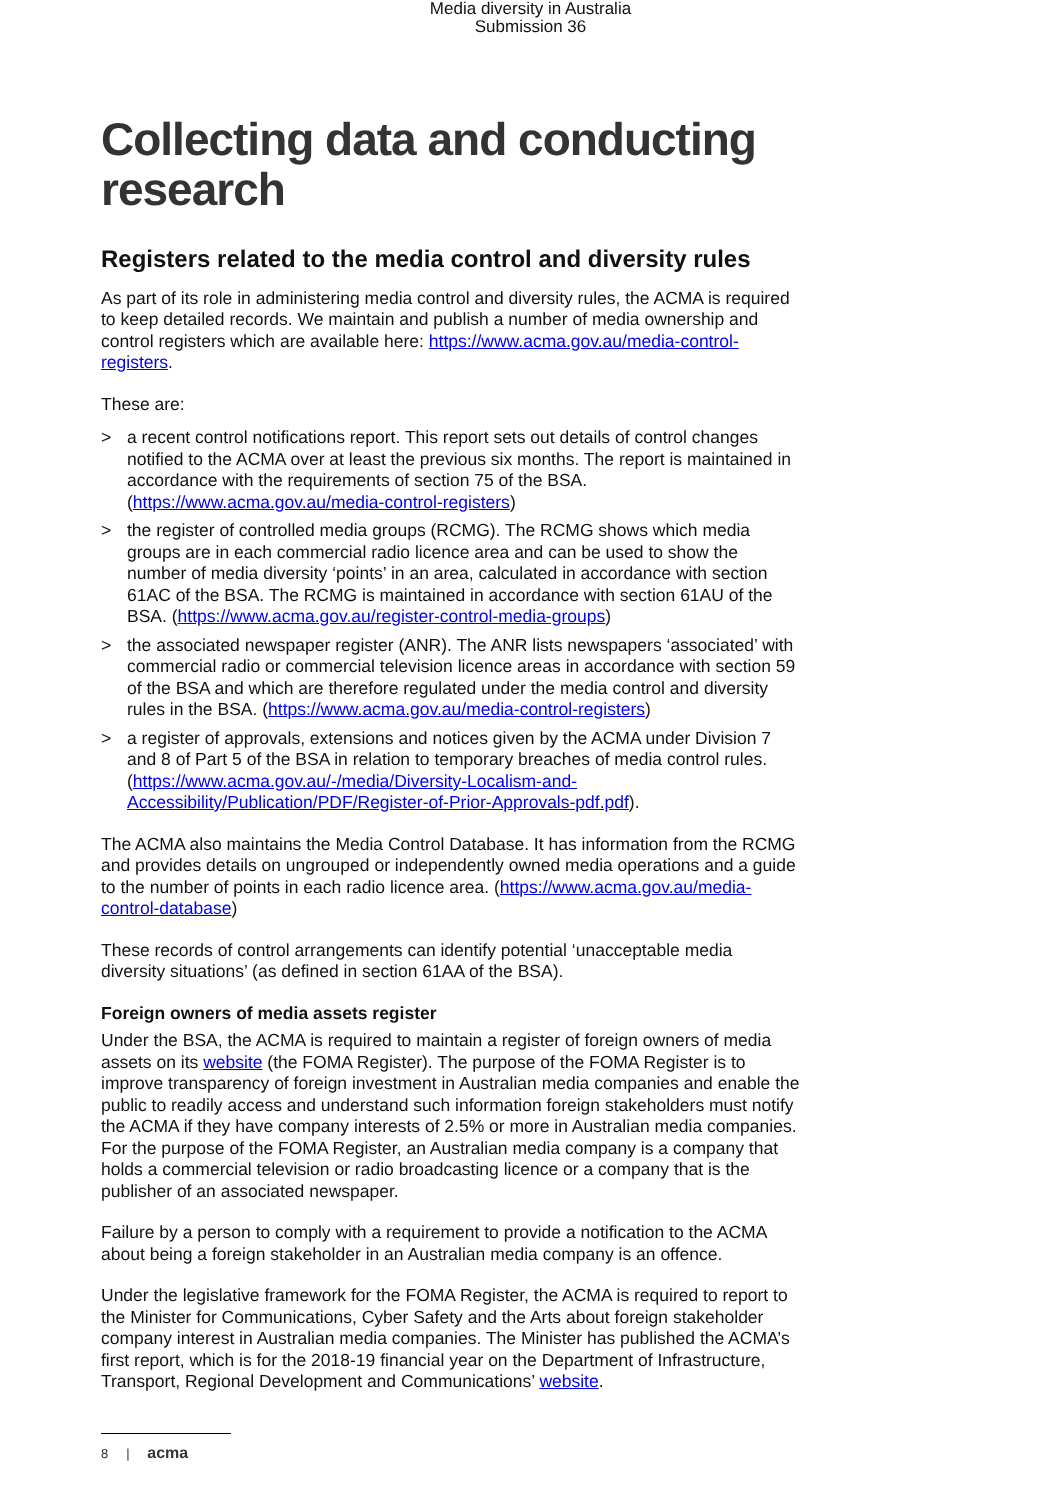Media diversity in Australia
Submission 36
Collecting data and conducting research
Registers related to the media control and diversity rules
As part of its role in administering media control and diversity rules, the ACMA is required to keep detailed records. We maintain and publish a number of media ownership and control registers which are available here: https://www.acma.gov.au/media-control-registers.
These are:
> a recent control notifications report. This report sets out details of control changes notified to the ACMA over at least the previous six months. The report is maintained in accordance with the requirements of section 75 of the BSA. (https://www.acma.gov.au/media-control-registers)
> the register of controlled media groups (RCMG). The RCMG shows which media groups are in each commercial radio licence area and can be used to show the number of media diversity ‘points’ in an area, calculated in accordance with section 61AC of the BSA. The RCMG is maintained in accordance with section 61AU of the BSA. (https://www.acma.gov.au/register-control-media-groups)
> the associated newspaper register (ANR). The ANR lists newspapers ‘associated’ with commercial radio or commercial television licence areas in accordance with section 59 of the BSA and which are therefore regulated under the media control and diversity rules in the BSA. (https://www.acma.gov.au/media-control-registers)
> a register of approvals, extensions and notices given by the ACMA under Division 7 and 8 of Part 5 of the BSA in relation to temporary breaches of media control rules. (https://www.acma.gov.au/-/media/Diversity-Localism-and-Accessibility/Publication/PDF/Register-of-Prior-Approvals-pdf.pdf).
The ACMA also maintains the Media Control Database. It has information from the RCMG and provides details on ungrouped or independently owned media operations and a guide to the number of points in each radio licence area. (https://www.acma.gov.au/media-control-database)
These records of control arrangements can identify potential ‘unacceptable media diversity situations’ (as defined in section 61AA of the BSA).
Foreign owners of media assets register
Under the BSA, the ACMA is required to maintain a register of foreign owners of media assets on its website (the FOMA Register). The purpose of the FOMA Register is to improve transparency of foreign investment in Australian media companies and enable the public to readily access and understand such information foreign stakeholders must notify the ACMA if they have company interests of 2.5% or more in Australian media companies. For the purpose of the FOMA Register, an Australian media company is a company that holds a commercial television or radio broadcasting licence or a company that is the publisher of an associated newspaper.
Failure by a person to comply with a requirement to provide a notification to the ACMA about being a foreign stakeholder in an Australian media company is an offence.
Under the legislative framework for the FOMA Register, the ACMA is required to report to the Minister for Communications, Cyber Safety and the Arts about foreign stakeholder company interest in Australian media companies. The Minister has published the ACMA’s first report, which is for the 2018-19 financial year on the Department of Infrastructure, Transport, Regional Development and Communications’ website.
8 | acma